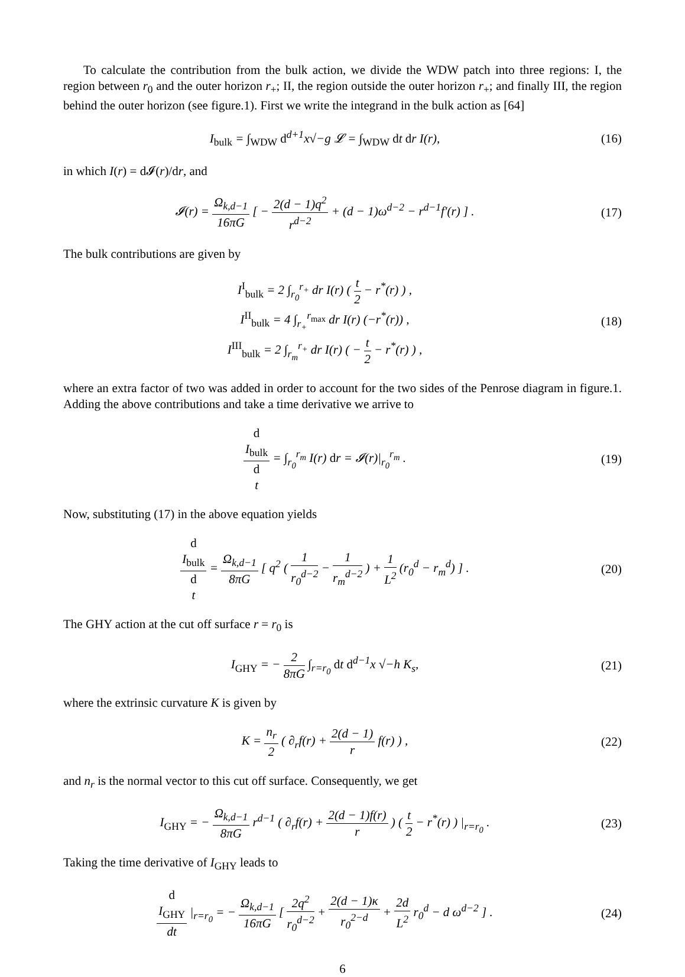To calculate the contribution from the bulk action, we divide the WDW patch into three regions: I, the region between r<sub>0</sub> and the outer horizon r<sub>+</sub>; II, the region outside the outer horizon r<sub>+</sub>; and finally III, the region behind the outer horizon (see figure.1). First we write the integrand in the bulk action as [64]
I<sub>bulk</sub> = ∫<sub>WDW</sub> d<sup>d+1</sup>x√−g 𝓛 = ∫<sub>WDW</sub> dt dr I(r),
(16)
in which I(r) = d𝓘(r)/dr, and
𝓘(r) = Ω<sub>k,d−1</sub> 16πG [ − 2(d − 1)q<sup>2</sup> r<sup>d−2</sup> + (d − 1)ω<sup>d−2</sup> − r<sup>d−1</sup>f′(r) ] .
(17)
The bulk contributions are given by
I<sup>I</sup><sub>bulk</sub> = 2 ∫<sub>r<sub>0</sub></sub><sup>r<sub>+</sub></sup> dr I(r) ( t 2 − r<sup>*</sup>(r) ) ,
I<sup>II</sup><sub>bulk</sub> = 4 ∫<sub>r<sub>+</sub></sub><sup>r<sub>max</sub></sup> dr I(r) (−r<sup>*</sup>(r)) ,
I<sup>III</sup><sub>bulk</sub> = 2 ∫<sub>r<sub>m</sub></sub><sup>r<sub>+</sub></sup> dr I(r) ( − t 2 − r<sup>*</sup>(r) ) ,
(18)
where an extra factor of two was added in order to account for the two sides of the Penrose diagram in figure.1. Adding the above contributions and take a time derivative we arrive to
d
I<sub>bulk</sub> d
t = ∫<sub>r<sub>0</sub></sub><sup>r<sub>m</sub></sup> I(r) dr = 𝓘(r)|<sub>r<sub>0</sub></sub><sup>r<sub>m</sub></sup> .
(19)
Now, substituting (17) in the above equation yields
d
I<sub>bulk</sub> d
t = Ω<sub>k,d−1</sub> 8πG [ q<sup>2</sup> ( 1 r<sub>0</sub><sup>d−2</sup> − 1 r<sub>m</sub><sup>d−2</sup> ) + 1 L<sup>2</sup> (r<sub>0</sub><sup>d</sup> − r<sub>m</sub><sup>d</sup>) ] .
(20)
The GHY action at the cut off surface r = r<sub>0</sub> is
I<sub>GHY</sub> = − 2 8πG ∫<sub>r=r<sub>0</sub></sub> dt d<sup>d−1</sup>x √−h K<sub>s</sub>,
(21)
where the extrinsic curvature K is given by
K = n<sub>r</sub> 2 ( ∂<sub>r</sub>f(r) + 2(d − 1) r f(r) ) ,
(22)
and n<sub>r</sub> is the normal vector to this cut off surface. Consequently, we get
I<sub>GHY</sub> = − Ω<sub>k,d−1</sub> 8πG r<sup>d−1</sup> ( ∂<sub>r</sub>f(r) + 2(d − 1)f(r) r ) ( t 2 − r<sup>*</sup>(r) ) |<sub>r=r<sub>0</sub></sub> .
(23)
Taking the time derivative of I<sub>GHY</sub> leads to
d
I<sub>GHY</sub> dt |<sub>r=r<sub>0</sub></sub> = − Ω<sub>k,d−1</sub> 16πG [ 2q<sup>2</sup> r<sub>0</sub><sup>d−2</sup> + 2(d − 1)κ r<sub>0</sub><sup>2−d</sup> + 2d L<sup>2</sup> r<sub>0</sub><sup>d</sup> − d ω<sup>d−2</sup> ] .
(24)
6